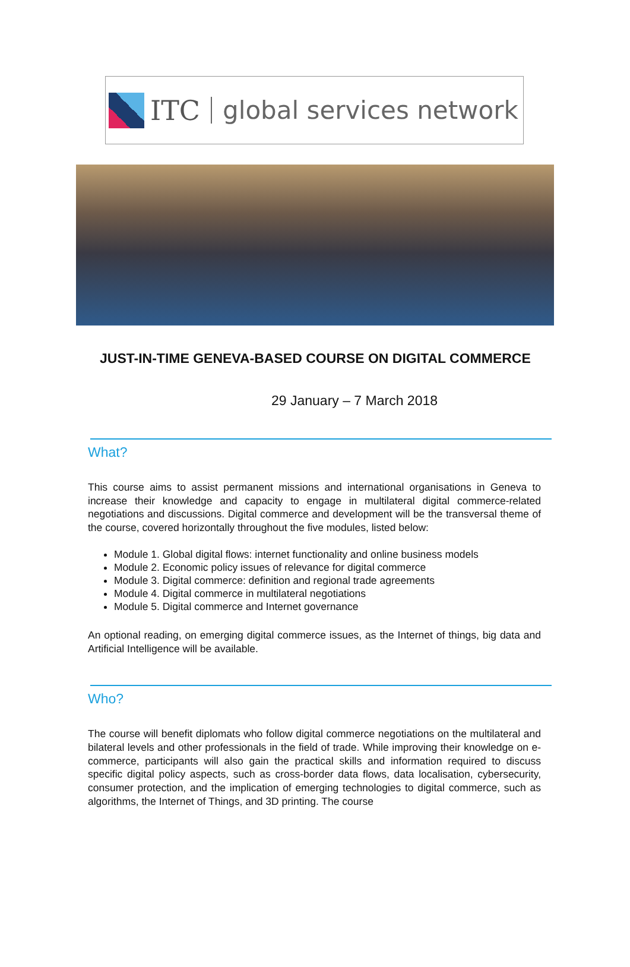ITC global services network
JUST-IN-TIME GENEVA-BASED COURSE ON DIGITAL COMMERCE
29 January – 7 March 2018
What?
This course aims to assist permanent missions and international organisations in Geneva to increase their knowledge and capacity to engage in multilateral digital commerce-related negotiations and discussions. Digital commerce and development will be the transversal theme of the course, covered horizontally throughout the five modules, listed below:
Module 1. Global digital flows: internet functionality and online business models
Module 2. Economic policy issues of relevance for digital commerce
Module 3. Digital commerce: definition and regional trade agreements
Module 4. Digital commerce in multilateral negotiations
Module 5. Digital commerce and Internet governance
An optional reading, on emerging digital commerce issues, as the Internet of things, big data and Artificial Intelligence will be available.
Who?
The course will benefit diplomats who follow digital commerce negotiations on the multilateral and bilateral levels and other professionals in the field of trade. While improving their knowledge on e-commerce, participants will also gain the practical skills and information required to discuss specific digital policy aspects, such as cross-border data flows, data localisation, cybersecurity, consumer protection, and the implication of emerging technologies to digital commerce, such as algorithms, the Internet of Things, and 3D printing. The course